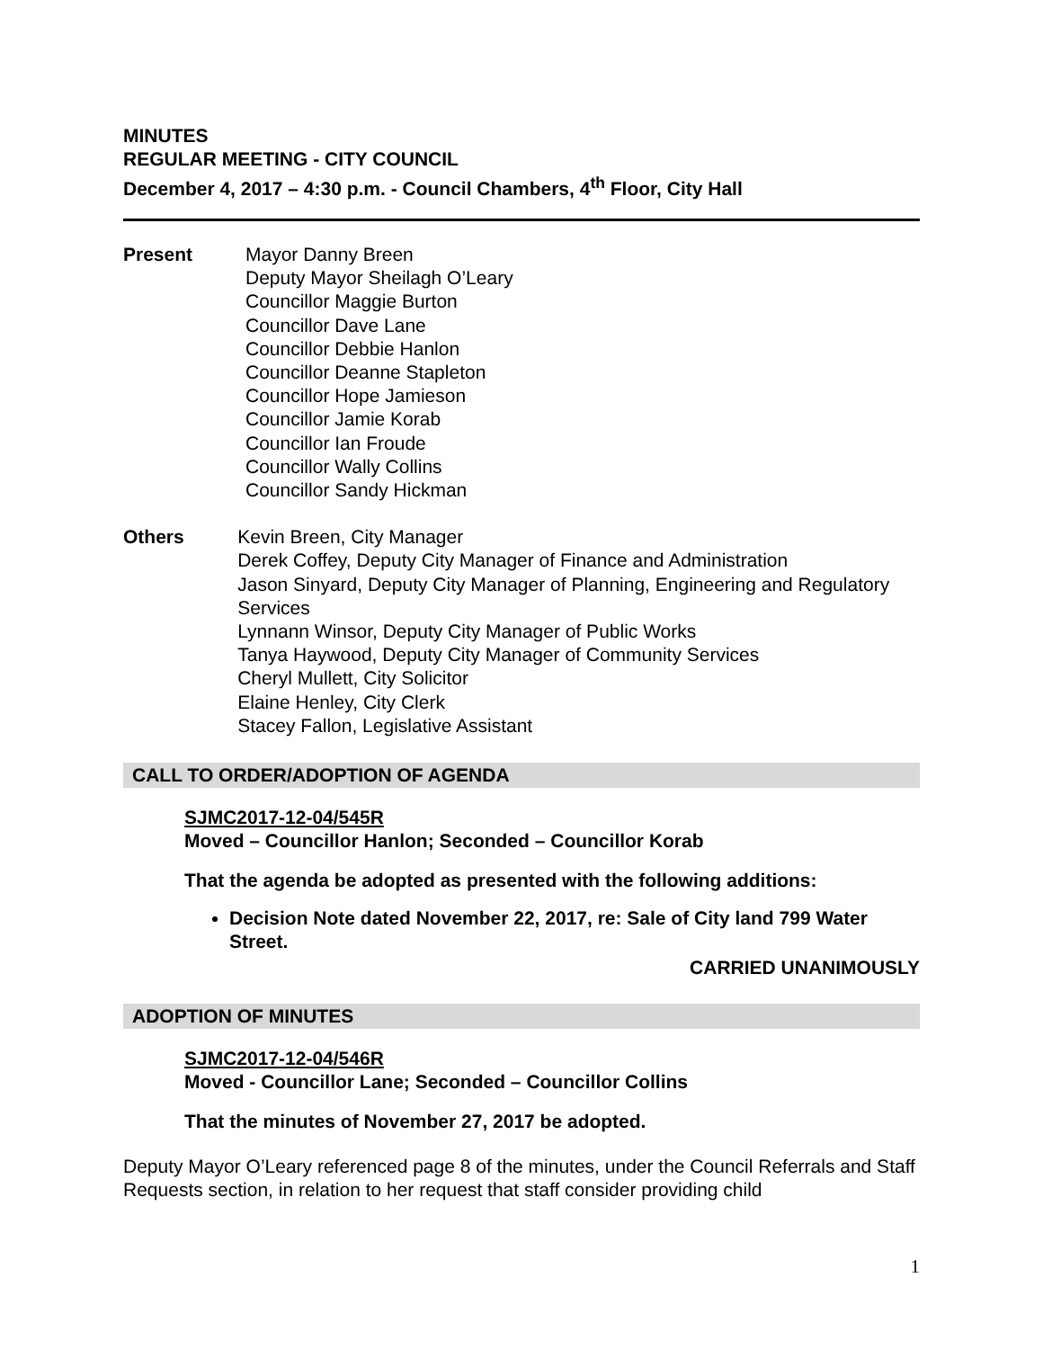MINUTES
REGULAR MEETING - CITY COUNCIL
December 4, 2017 – 4:30 p.m. - Council Chambers, 4<sup>th</sup> Floor, City Hall
Present Mayor Danny Breen
Deputy Mayor Sheilagh O’Leary
Councillor Maggie Burton
Councillor Dave Lane
Councillor Debbie Hanlon
Councillor Deanne Stapleton
Councillor Hope Jamieson
Councillor Jamie Korab
Councillor Ian Froude
Councillor Wally Collins
Councillor Sandy Hickman
Others Kevin Breen, City Manager
Derek Coffey, Deputy City Manager of Finance and Administration
Jason Sinyard, Deputy City Manager of Planning, Engineering and Regulatory Services
Lynnann Winsor, Deputy City Manager of Public Works
Tanya Haywood, Deputy City Manager of Community Services
Cheryl Mullett, City Solicitor
Elaine Henley, City Clerk
Stacey Fallon, Legislative Assistant
CALL TO ORDER/ADOPTION OF AGENDA
SJMC2017-12-04/545R
Moved – Councillor Hanlon; Seconded – Councillor Korab
That the agenda be adopted as presented with the following additions:
Decision Note dated November 22, 2017, re: Sale of City land 799 Water Street.
CARRIED UNANIMOUSLY
ADOPTION OF MINUTES
SJMC2017-12-04/546R
Moved - Councillor Lane; Seconded – Councillor Collins
That the minutes of November 27, 2017 be adopted.
Deputy Mayor O’Leary referenced page 8 of the minutes, under the Council Referrals and Staff Requests section, in relation to her request that staff consider providing child
1